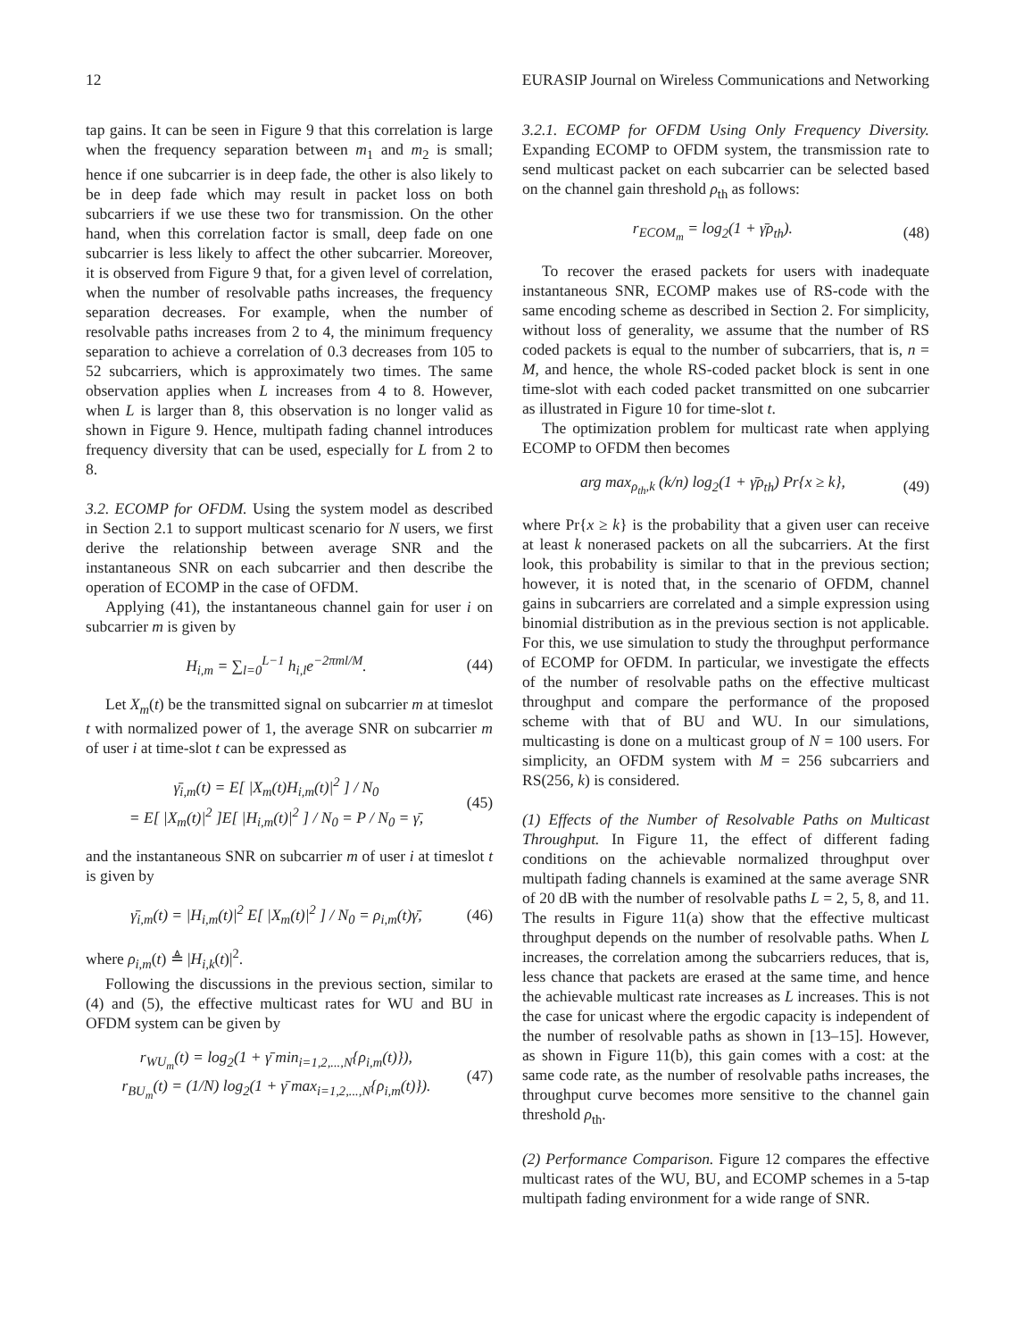12 EURASIP Journal on Wireless Communications and Networking
tap gains. It can be seen in Figure 9 that this correlation is large when the frequency separation between m<sub>1</sub> and m<sub>2</sub> is small; hence if one subcarrier is in deep fade, the other is also likely to be in deep fade which may result in packet loss on both subcarriers if we use these two for transmission. On the other hand, when this correlation factor is small, deep fade on one subcarrier is less likely to affect the other subcarrier. Moreover, it is observed from Figure 9 that, for a given level of correlation, when the number of resolvable paths increases, the frequency separation decreases. For example, when the number of resolvable paths increases from 2 to 4, the minimum frequency separation to achieve a correlation of 0.3 decreases from 105 to 52 subcarriers, which is approximately two times. The same observation applies when L increases from 4 to 8. However, when L is larger than 8, this observation is no longer valid as shown in Figure 9. Hence, multipath fading channel introduces frequency diversity that can be used, especially for L from 2 to 8.
3.2. ECOMP for OFDM. Using the system model as described in Section 2.1 to support multicast scenario for N users, we first derive the relationship between average SNR and the instantaneous SNR on each subcarrier and then describe the operation of ECOMP in the case of OFDM.
Applying (41), the instantaneous channel gain for user i on subcarrier m is given by
H<sub>i,m</sub> = ∑<sub>l=0</sub><sup>L−1</sup> h<sub>i,l</sub>e<sup>−2πml/M</sup>. (44)
Let X<sub>m</sub>(t) be the transmitted signal on subcarrier m at timeslot t with normalized power of 1, the average SNR on subcarrier m of user i at time-slot t can be expressed as
γ̄<sub>i,m</sub>(t) = E[ |X<sub>m</sub>(t)H<sub>i,m</sub>(t)|<sup>2</sup> ] / N<sub>0</sub>
= E[ |X<sub>m</sub>(t)|<sup>2</sup> ]E[ |H<sub>i,m</sub>(t)|<sup>2</sup> ] / N<sub>0</sub> = P / N<sub>0</sub> = γ̄, (45)
and the instantaneous SNR on subcarrier m of user i at timeslot t is given by
γ̄<sub>i,m</sub>(t) = |H<sub>i,m</sub>(t)|<sup>2</sup> E[ |X<sub>m</sub>(t)|<sup>2</sup> ] / N<sub>0</sub> = ρ<sub>i,m</sub>(t)γ̄, (46)
where ρ<sub>i,m</sub>(t) ≜ |H<sub>i,k</sub>(t)|<sup>2</sup>.
Following the discussions in the previous section, similar to (4) and (5), the effective multicast rates for WU and BU in OFDM system can be given by
r<sub>WU<sub>m</sub></sub>(t) = log<sub>2</sub>(1 + γ̄ min<sub>i=1,2,...,N</sub>{ρ<sub>i,m</sub>(t)}),
r<sub>BU<sub>m</sub></sub>(t) = (1/N) log<sub>2</sub>(1 + γ̄ max<sub>i=1,2,...,N</sub>{ρ<sub>i,m</sub>(t)}). (47)
3.2.1. ECOMP for OFDM Using Only Frequency Diversity. Expanding ECOMP to OFDM system, the transmission rate to send multicast packet on each subcarrier can be selected based on the channel gain threshold ρ<sub>th</sub> as follows:
r<sub>ECOM<sub>m</sub></sub> = log<sub>2</sub>(1 + γ̄ρ<sub>th</sub>). (48)
To recover the erased packets for users with inadequate instantaneous SNR, ECOMP makes use of RS-code with the same encoding scheme as described in Section 2. For simplicity, without loss of generality, we assume that the number of RS coded packets is equal to the number of subcarriers, that is, n = M, and hence, the whole RS-coded packet block is sent in one time-slot with each coded packet transmitted on one subcarrier as illustrated in Figure 10 for time-slot t.
The optimization problem for multicast rate when applying ECOMP to OFDM then becomes
arg max<sub>ρ<sub>th</sub>,k</sub> (k/n) log<sub>2</sub>(1 + γ̄ρ<sub>th</sub>) Pr{x ≥ k}, (49)
where Pr{x ≥ k} is the probability that a given user can receive at least k nonerased packets on all the subcarriers. At the first look, this probability is similar to that in the previous section; however, it is noted that, in the scenario of OFDM, channel gains in subcarriers are correlated and a simple expression using binomial distribution as in the previous section is not applicable. For this, we use simulation to study the throughput performance of ECOMP for OFDM. In particular, we investigate the effects of the number of resolvable paths on the effective multicast throughput and compare the performance of the proposed scheme with that of BU and WU. In our simulations, multicasting is done on a multicast group of N = 100 users. For simplicity, an OFDM system with M = 256 subcarriers and RS(256, k) is considered.
(1) Effects of the Number of Resolvable Paths on Multicast Throughput. In Figure 11, the effect of different fading conditions on the achievable normalized throughput over multipath fading channels is examined at the same average SNR of 20 dB with the number of resolvable paths L = 2, 5, 8, and 11. The results in Figure 11(a) show that the effective multicast throughput depends on the number of resolvable paths. When L increases, the correlation among the subcarriers reduces, that is, less chance that packets are erased at the same time, and hence the achievable multicast rate increases as L increases. This is not the case for unicast where the ergodic capacity is independent of the number of resolvable paths as shown in [13–15]. However, as shown in Figure 11(b), this gain comes with a cost: at the same code rate, as the number of resolvable paths increases, the throughput curve becomes more sensitive to the channel gain threshold ρ<sub>th</sub>.
(2) Performance Comparison. Figure 12 compares the effective multicast rates of the WU, BU, and ECOMP schemes in a 5-tap multipath fading environment for a wide range of SNR.